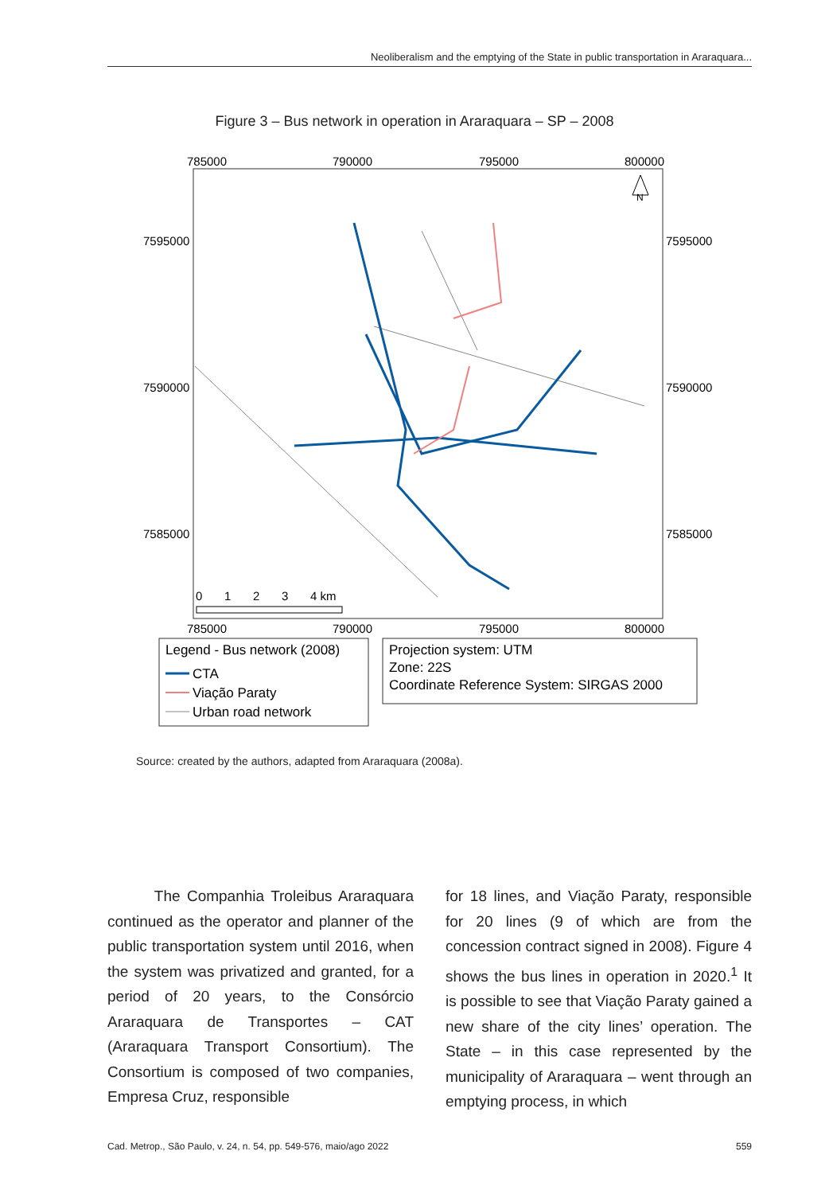Neoliberalism and the emptying of the State in public transportation in Araraquara...
Figure 3 – Bus network in operation in Araraquara – SP – 2008
785000
790000
795000
800000
7595000
7595000
7590000
7590000
7585000
7585000
N
0
1
2
3
4 km
785000
790000
795000
800000
Legend - Bus network (2008)
CTA
Viação Paraty
Urban road network
Projection system: UTM
Zone: 22S
Coordinate Reference System: SIRGAS 2000
Source: created by the authors, adapted from Araraquara (2008a).
The Companhia Troleibus Araraquara continued as the operator and planner of the public transportation system until 2016, when the system was privatized and granted, for a period of 20 years, to the Consórcio Araraquara de Transportes – CAT (Araraquara Transport Consortium). The Consortium is composed of two companies, Empresa Cruz, responsible
for 18 lines, and Viação Paraty, responsible for 20 lines (9 of which are from the concession contract signed in 2008). Figure 4 shows the bus lines in operation in 2020.<sup>1</sup> It is possible to see that Viação Paraty gained a new share of the city lines’ operation. The State – in this case represented by the municipality of Araraquara – went through an emptying process, in which
Cad. Metrop., São Paulo, v. 24, n. 54, pp. 549-576, maio/ago 2022 559